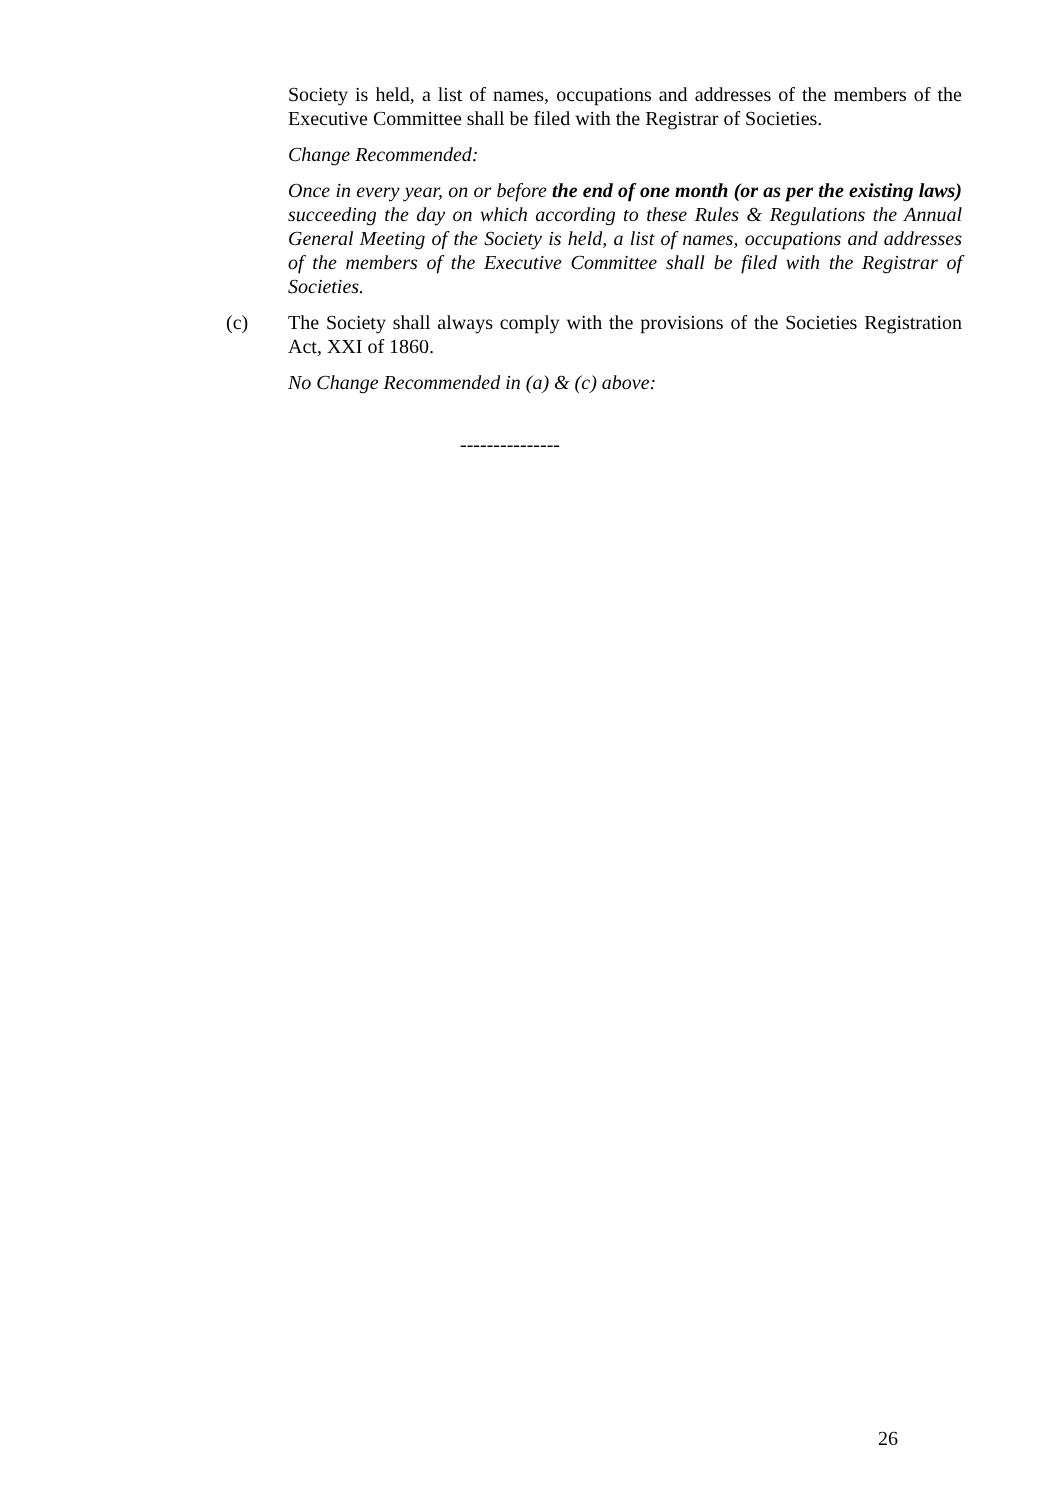Society is held, a list of names, occupations and addresses of the members of the Executive Committee shall be filed with the Registrar of Societies.
Change Recommended:
Once in every year, on or before the end of one month (or as per the existing laws) succeeding the day on which according to these Rules & Regulations the Annual General Meeting of the Society is held, a list of names, occupations and addresses of the members of the Executive Committee shall be filed with the Registrar of Societies.
(c) The Society shall always comply with the provisions of the Societies Registration Act, XXI of 1860.
No Change Recommended in (a) & (c) above:
---------------
26